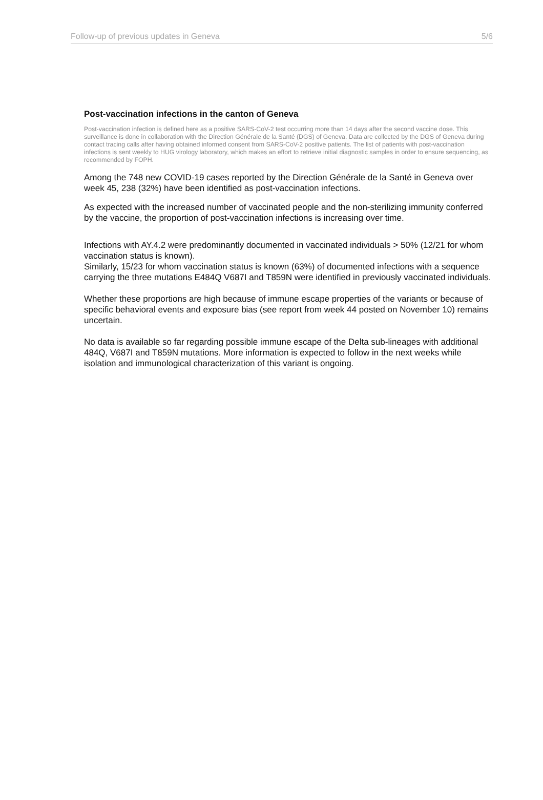Follow-up of previous updates in Geneva 5/6
Post-vaccination infections in the canton of Geneva
Post-vaccination infection is defined here as a positive SARS-CoV-2 test occurring more than 14 days after the second vaccine dose. This surveillance is done in collaboration with the Direction Générale de la Santé (DGS) of Geneva. Data are collected by the DGS of Geneva during contact tracing calls after having obtained informed consent from SARS-CoV-2 positive patients. The list of patients with post-vaccination infections is sent weekly to HUG virology laboratory, which makes an effort to retrieve initial diagnostic samples in order to ensure sequencing, as recommended by FOPH.
Among the 748 new COVID-19 cases reported by the Direction Générale de la Santé in Geneva over week 45, 238 (32%) have been identified as post-vaccination infections.
As expected with the increased number of vaccinated people and the non-sterilizing immunity conferred by the vaccine, the proportion of post-vaccination infections is increasing over time.
Infections with AY.4.2 were predominantly documented in vaccinated individuals > 50% (12/21 for whom vaccination status is known).
Similarly, 15/23 for whom vaccination status is known (63%) of documented infections with a sequence carrying the three mutations E484Q V687I and T859N were identified in previously vaccinated individuals.
Whether these proportions are high because of immune escape properties of the variants or because of specific behavioral events and exposure bias (see report from week 44 posted on November 10) remains uncertain.
No data is available so far regarding possible immune escape of the Delta sub-lineages with additional 484Q, V687I and T859N mutations. More information is expected to follow in the next weeks while isolation and immunological characterization of this variant is ongoing.